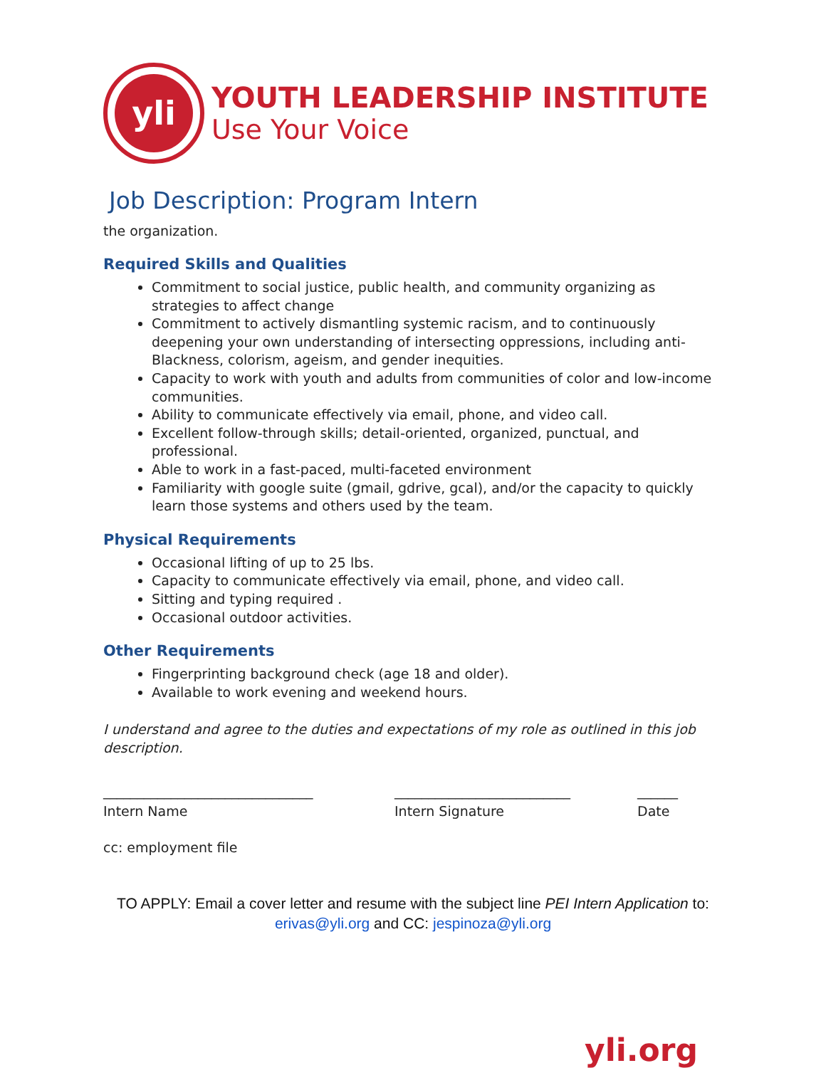yli
YOUTH LEADERSHIP INSTITUTE
Use Your Voice
Job Description: Program Intern
the organization.
Required Skills and Qualities
Commitment to social justice, public health, and community organizing as strategies to affect change
Commitment to actively dismantling systemic racism, and to continuously deepening your own understanding of intersecting oppressions, including anti-Blackness, colorism, ageism, and gender inequities.
Capacity to work with youth and adults from communities of color and low-income communities.
Ability to communicate effectively via email, phone, and video call.
Excellent follow-through skills; detail-oriented, organized, punctual, and professional.
Able to work in a fast-paced, multi-faceted environment
Familiarity with google suite (gmail, gdrive, gcal), and/or the capacity to quickly learn those systems and others used by the team.
Physical Requirements
Occasional lifting of up to 25 lbs.
Capacity to communicate effectively via email, phone, and video call.
Sitting and typing required .
Occasional outdoor activities.
Other Requirements
Fingerprinting background check (age 18 and older).
Available to work evening and weekend hours.
I understand and agree to the duties and expectations of my role as outlined in this job description.
_______________________________
Intern Name
__________________________
Intern Signature
______
Date
cc: employment file
TO APPLY: Email a cover letter and resume with the subject line PEI Intern Application to: erivas@yli.org and CC: jespinoza@yli.org
yli.org